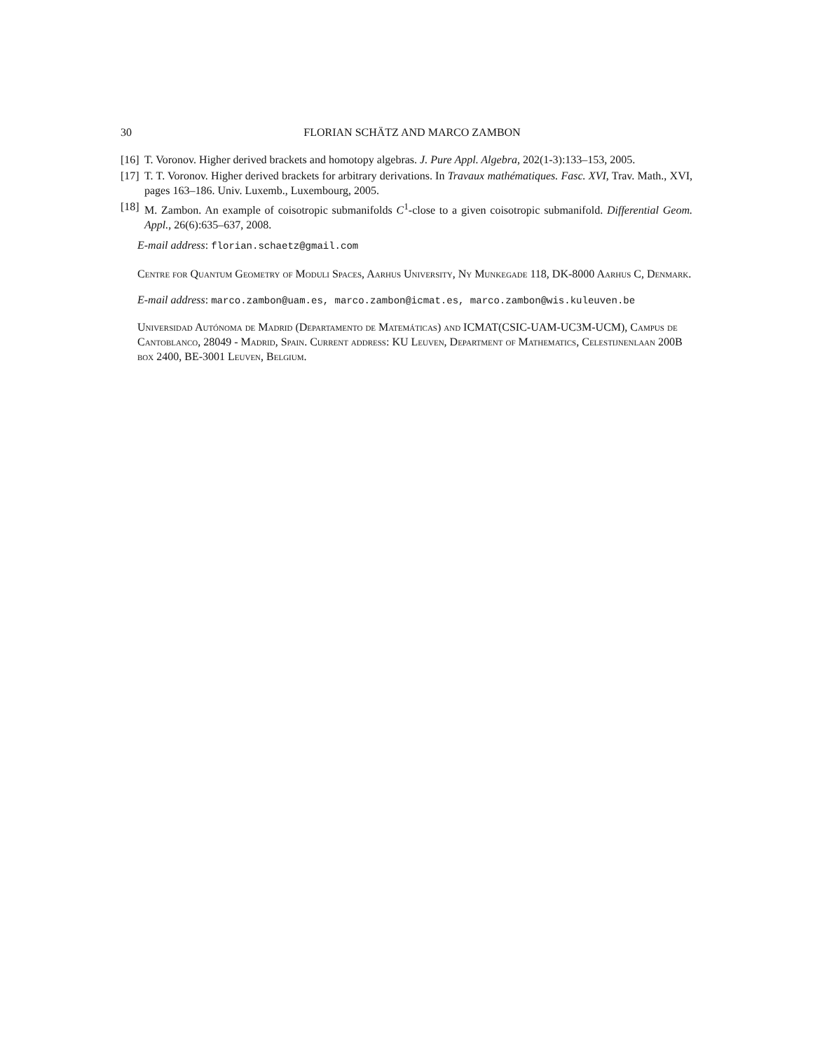30 FLORIAN SCHÄTZ AND MARCO ZAMBON
[16] T. Voronov. Higher derived brackets and homotopy algebras. J. Pure Appl. Algebra, 202(1-3):133–153, 2005.
[17] T. T. Voronov. Higher derived brackets for arbitrary derivations. In Travaux mathématiques. Fasc. XVI, Trav. Math., XVI, pages 163–186. Univ. Luxemb., Luxembourg, 2005.
[18] M. Zambon. An example of coisotropic submanifolds C<sup>1</sup>-close to a given coisotropic submanifold. Differential Geom. Appl., 26(6):635–637, 2008.
E-mail address: florian.schaetz@gmail.com
Centre for Quantum Geometry of Moduli Spaces, Aarhus University, Ny Munkegade 118, DK-8000 Aarhus C, Denmark.
E-mail address: marco.zambon@uam.es, marco.zambon@icmat.es, marco.zambon@wis.kuleuven.be
Universidad Autónoma de Madrid (Departamento de Matemáticas) and ICMAT(CSIC-UAM-UC3M-UCM), Campus de Cantoblanco, 28049 - Madrid, Spain. Current address: KU Leuven, Department of Mathematics, Celestijnenlaan 200B box 2400, BE-3001 Leuven, Belgium.